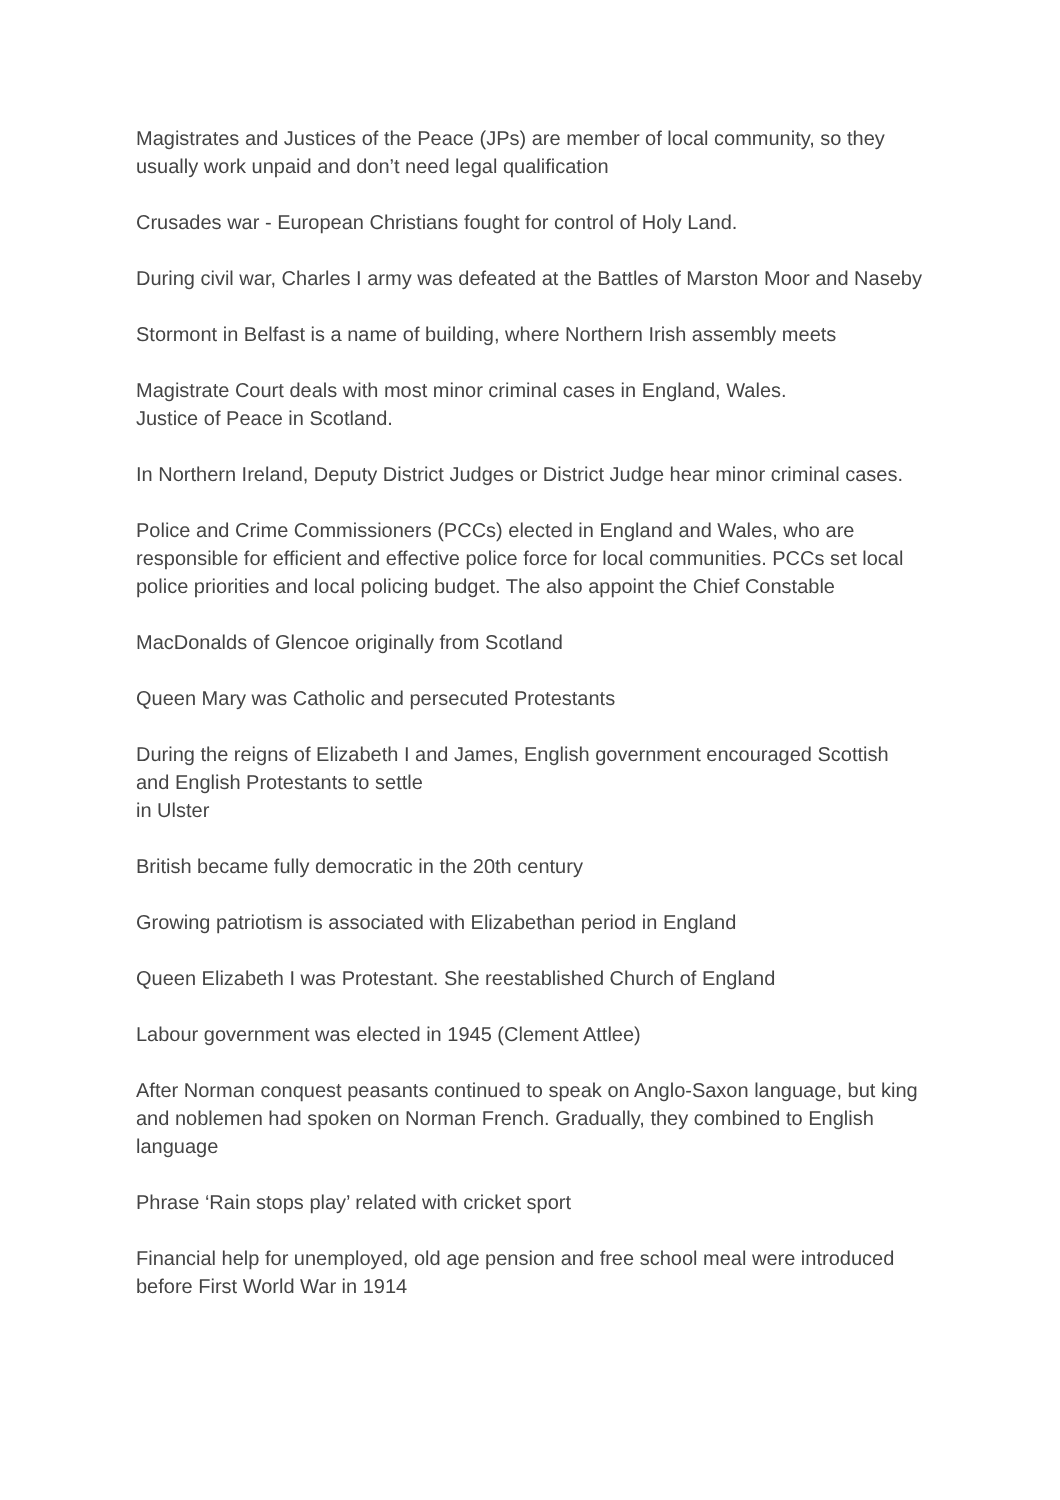Magistrates and Justices of the Peace (JPs) are member of local community, so they usually work unpaid and don’t need legal qualification
Crusades war - European Christians fought for control of Holy Land.
During civil war, Charles I army was defeated at the Battles of Marston Moor and Naseby
Stormont in Belfast is a name of building, where Northern Irish assembly meets
Magistrate Court deals with most minor criminal cases in England, Wales.
Justice of Peace in Scotland.
In Northern Ireland, Deputy District Judges or District Judge hear minor criminal cases.
Police and Crime Commissioners (PCCs) elected in England and Wales, who are responsible for efficient and effective police force for local communities. PCCs set local police priorities and local policing budget. The also appoint the Chief Constable
MacDonalds of Glencoe originally from Scotland
Queen Mary was Catholic and persecuted Protestants
During the reigns of Elizabeth I and James, English government encouraged Scottish and English Protestants to settle
in Ulster
British became fully democratic in the 20th century
Growing patriotism is associated with Elizabethan period in England
Queen Elizabeth I was Protestant. She reestablished Church of England
Labour government was elected in 1945 (Clement Attlee)
After Norman conquest peasants continued to speak on Anglo-Saxon language, but king and noblemen had spoken on Norman French. Gradually, they combined to English language
Phrase ‘Rain stops play’ related with cricket sport
Financial help for unemployed, old age pension and free school meal were introduced before First World War in 1914